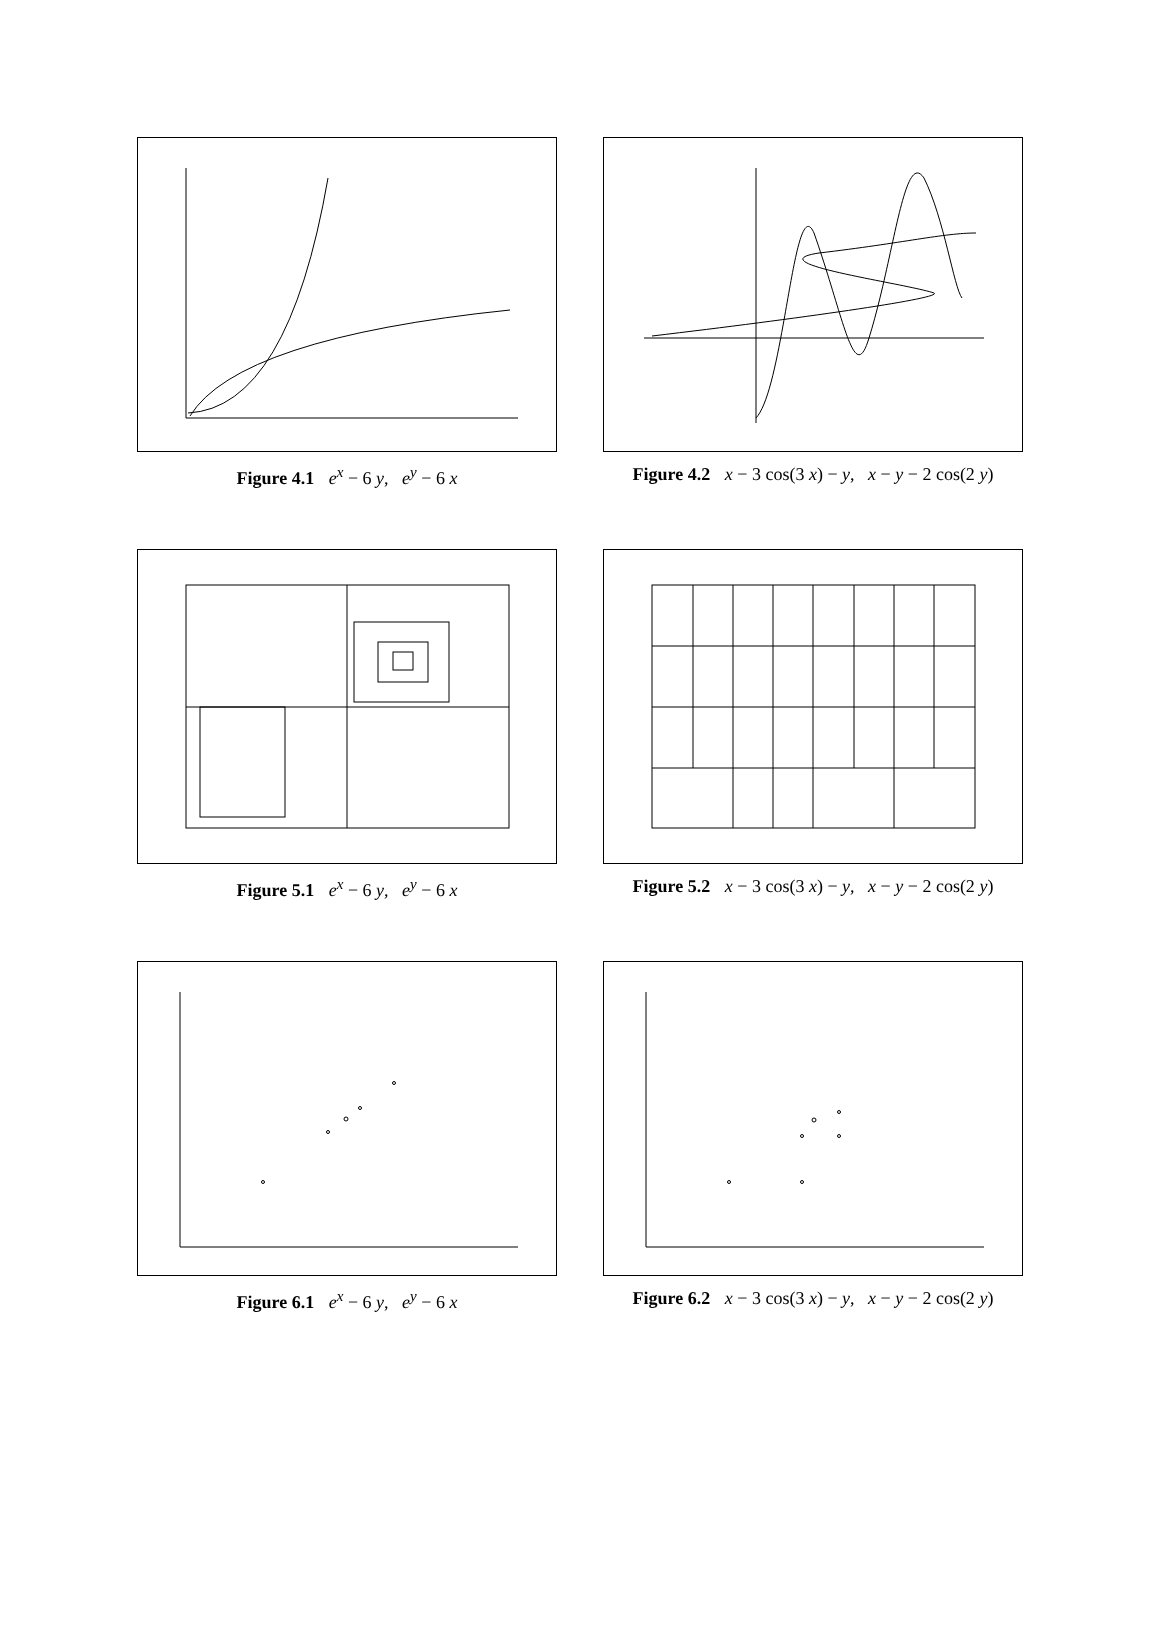Figure 4.1 e<sup>x</sup> − 6 y, e<sup>y</sup> − 6 x
Figure 4.2 x − 3 cos(3 x) − y, x − y − 2 cos(2 y)
Figure 5.1 e<sup>x</sup> − 6 y, e<sup>y</sup> − 6 x
Figure 5.2 x − 3 cos(3 x) − y, x − y − 2 cos(2 y)
Figure 6.1 e<sup>x</sup> − 6 y, e<sup>y</sup> − 6 x
Figure 6.2 x − 3 cos(3 x) − y, x − y − 2 cos(2 y)